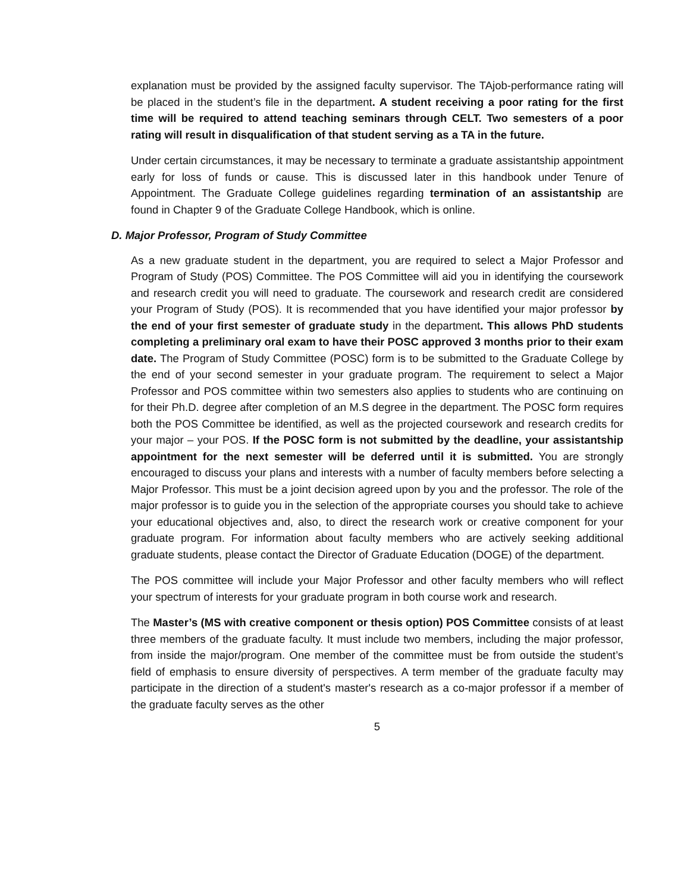explanation must be provided by the assigned faculty supervisor. The TAjob-performance rating will be placed in the student’s file in the department. A student receiving a poor rating for the first time will be required to attend teaching seminars through CELT. Two semesters of a poor rating will result in disqualification of that student serving as a TA in the future.
Under certain circumstances, it may be necessary to terminate a graduate assistantship appointment early for loss of funds or cause. This is discussed later in this handbook under Tenure of Appointment. The Graduate College guidelines regarding termination of an assistantship are found in Chapter 9 of the Graduate College Handbook, which is online.
D. Major Professor, Program of Study Committee
As a new graduate student in the department, you are required to select a Major Professor and Program of Study (POS) Committee. The POS Committee will aid you in identifying the coursework and research credit you will need to graduate. The coursework and research credit are considered your Program of Study (POS). It is recommended that you have identified your major professor by the end of your first semester of graduate study in the department. This allows PhD students completing a preliminary oral exam to have their POSC approved 3 months prior to their exam date. The Program of Study Committee (POSC) form is to be submitted to the Graduate College by the end of your second semester in your graduate program. The requirement to select a Major Professor and POS committee within two semesters also applies to students who are continuing on for their Ph.D. degree after completion of an M.S degree in the department. The POSC form requires both the POS Committee be identified, as well as the projected coursework and research credits for your major – your POS. If the POSC form is not submitted by the deadline, your assistantship appointment for the next semester will be deferred until it is submitted. You are strongly encouraged to discuss your plans and interests with a number of faculty members before selecting a Major Professor. This must be a joint decision agreed upon by you and the professor. The role of the major professor is to guide you in the selection of the appropriate courses you should take to achieve your educational objectives and, also, to direct the research work or creative component for your graduate program. For information about faculty members who are actively seeking additional graduate students, please contact the Director of Graduate Education (DOGE) of the department.
The POS committee will include your Major Professor and other faculty members who will reflect your spectrum of interests for your graduate program in both course work and research.
The Master’s (MS with creative component or thesis option) POS Committee consists of at least three members of the graduate faculty. It must include two members, including the major professor, from inside the major/program. One member of the committee must be from outside the student’s field of emphasis to ensure diversity of perspectives. A term member of the graduate faculty may participate in the direction of a student's master's research as a co-major professor if a member of the graduate faculty serves as the other
5